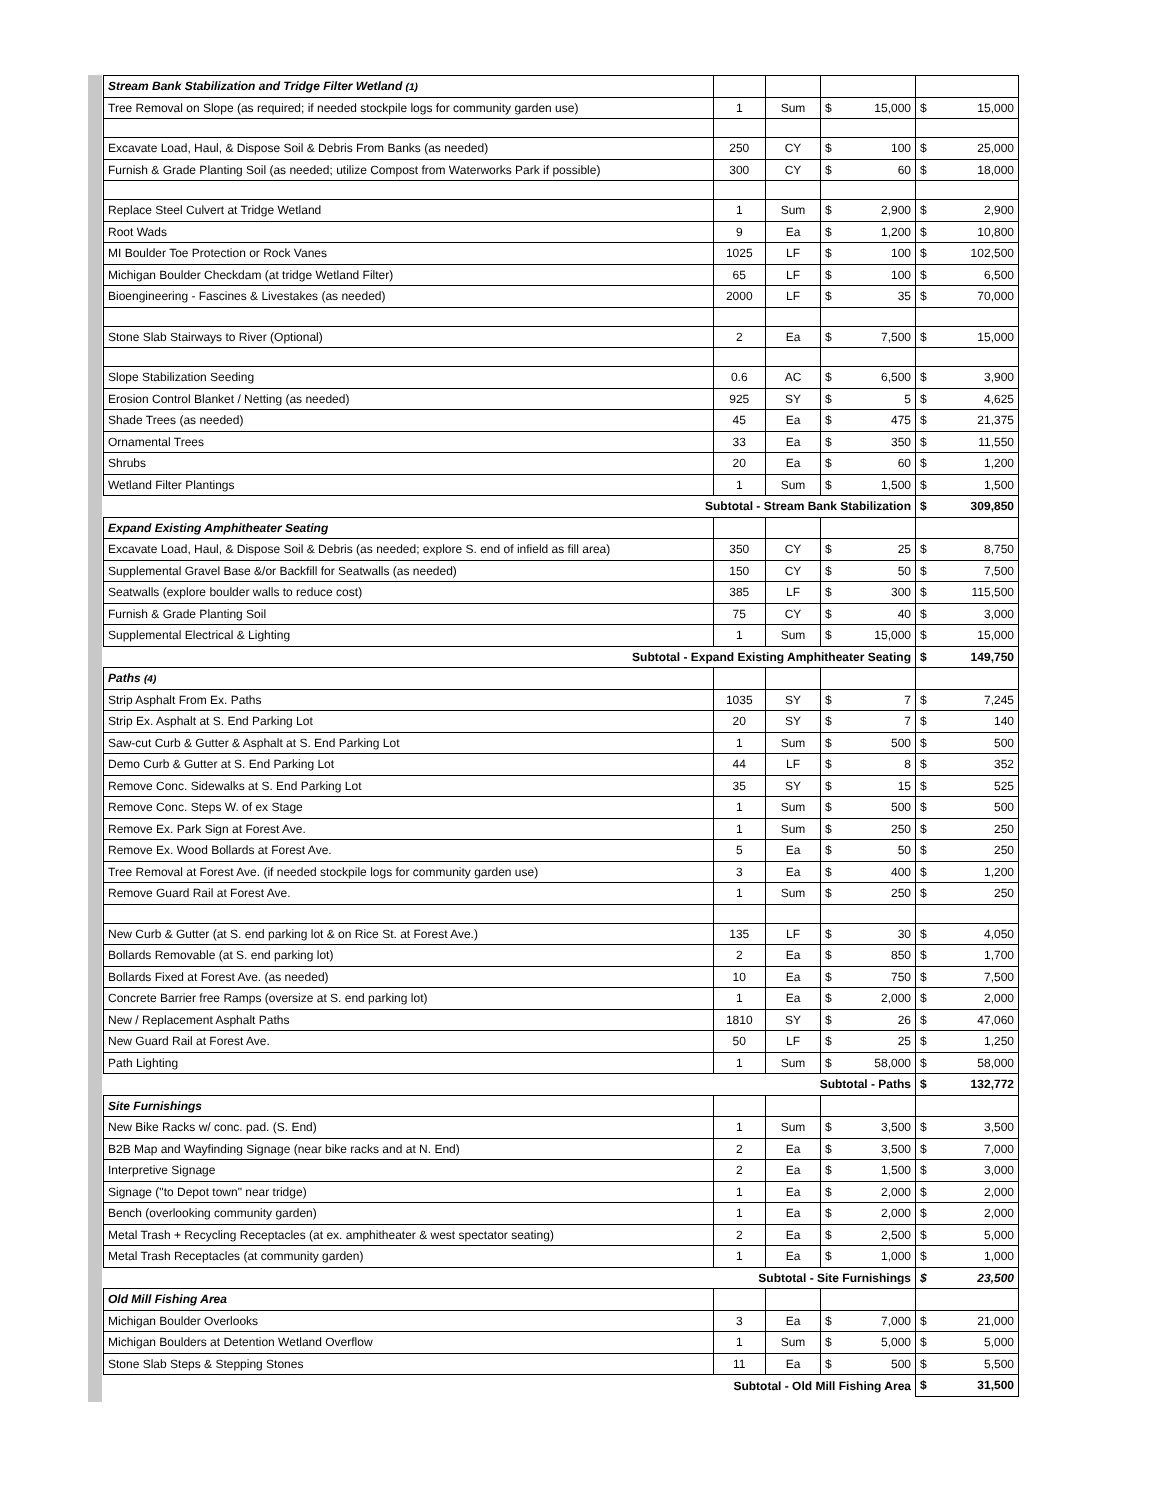| Stream Bank Stabilization and Tridge Filter Wetland (1) | | | | | | |
| Tree Removal on Slope (as required; if needed stockpile logs for community garden use) | 1 | Sum | $ | 15,000 | $ | 15,000 |
| Excavate Load, Haul, & Dispose Soil & Debris From Banks (as needed) | 250 | CY | $ | 100 | $ | 25,000 |
| Furnish & Grade Planting Soil (as needed; utilize Compost from Waterworks Park if possible) | 300 | CY | $ | 60 | $ | 18,000 |
| Replace Steel Culvert at Tridge Wetland | 1 | Sum | $ | 2,900 | $ | 2,900 |
| Root Wads | 9 | Ea | $ | 1,200 | $ | 10,800 |
| MI Boulder Toe Protection or Rock Vanes | 1025 | LF | $ | 100 | $ | 102,500 |
| Michigan Boulder Checkdam (at tridge Wetland Filter) | 65 | LF | $ | 100 | $ | 6,500 |
| Bioengineering - Fascines & Livestakes (as needed) | 2000 | LF | $ | 35 | $ | 70,000 |
| Stone Slab Stairways to River (Optional) | 2 | Ea | $ | 7,500 | $ | 15,000 |
| Slope Stabilization Seeding | 0.6 | AC | $ | 6,500 | $ | 3,900 |
| Erosion Control Blanket / Netting (as needed) | 925 | SY | $ | 5 | $ | 4,625 |
| Shade Trees (as needed) | 45 | Ea | $ | 475 | $ | 21,375 |
| Ornamental Trees | 33 | Ea | $ | 350 | $ | 11,550 |
| Shrubs | 20 | Ea | $ | 60 | $ | 1,200 |
| Wetland Filter Plantings | 1 | Sum | $ | 1,500 | $ | 1,500 |
| Subtotal - Stream Bank Stabilization | | | | | $ | 309,850 |
| Expand Existing Amphitheater Seating | | | | | | |
| Excavate Load, Haul, & Dispose Soil & Debris (as needed; explore S. end of infield as fill area) | 350 | CY | $ | 25 | $ | 8,750 |
| Supplemental Gravel Base &/or Backfill for Seatwalls (as needed) | 150 | CY | $ | 50 | $ | 7,500 |
| Seatwalls (explore boulder walls to reduce cost) | 385 | LF | $ | 300 | $ | 115,500 |
| Furnish & Grade Planting Soil | 75 | CY | $ | 40 | $ | 3,000 |
| Supplemental Electrical & Lighting | 1 | Sum | $ | 15,000 | $ | 15,000 |
| Subtotal - Expand Existing Amphitheater Seating | | | | | $ | 149,750 |
| Paths (4) | | | | | | |
| Strip Asphalt From Ex. Paths | 1035 | SY | $ | 7 | $ | 7,245 |
| Strip Ex. Asphalt at S. End Parking Lot | 20 | SY | $ | 7 | $ | 140 |
| Saw-cut Curb & Gutter & Asphalt at S. End Parking Lot | 1 | Sum | $ | 500 | $ | 500 |
| Demo Curb & Gutter at S. End Parking Lot | 44 | LF | $ | 8 | $ | 352 |
| Remove Conc. Sidewalks at S. End Parking Lot | 35 | SY | $ | 15 | $ | 525 |
| Remove Conc. Steps W. of ex Stage | 1 | Sum | $ | 500 | $ | 500 |
| Remove Ex. Park Sign at Forest Ave. | 1 | Sum | $ | 250 | $ | 250 |
| Remove Ex. Wood Bollards at Forest Ave. | 5 | Ea | $ | 50 | $ | 250 |
| Tree Removal at Forest Ave. (if needed stockpile logs for community garden use) | 3 | Ea | $ | 400 | $ | 1,200 |
| Remove Guard Rail at Forest Ave. | 1 | Sum | $ | 250 | $ | 250 |
| New Curb & Gutter (at S. end parking lot & on Rice St. at Forest Ave.) | 135 | LF | $ | 30 | $ | 4,050 |
| Bollards Removable (at S. end parking lot) | 2 | Ea | $ | 850 | $ | 1,700 |
| Bollards Fixed at Forest Ave. (as needed) | 10 | Ea | $ | 750 | $ | 7,500 |
| Concrete Barrier free Ramps (oversize at S. end parking lot) | 1 | Ea | $ | 2,000 | $ | 2,000 |
| New / Replacement Asphalt Paths | 1810 | SY | $ | 26 | $ | 47,060 |
| New Guard Rail at Forest Ave. | 50 | LF | $ | 25 | $ | 1,250 |
| Path Lighting | 1 | Sum | $ | 58,000 | $ | 58,000 |
| Subtotal - Paths | | | | | $ | 132,772 |
| Site Furnishings | | | | | | |
| New Bike Racks w/ conc. pad. (S. End) | 1 | Sum | $ | 3,500 | $ | 3,500 |
| B2B Map and Wayfinding Signage (near bike racks and at N. End) | 2 | Ea | $ | 3,500 | $ | 7,000 |
| Interpretive Signage | 2 | Ea | $ | 1,500 | $ | 3,000 |
| Signage ("to Depot town" near tridge) | 1 | Ea | $ | 2,000 | $ | 2,000 |
| Bench (overlooking community garden) | 1 | Ea | $ | 2,000 | $ | 2,000 |
| Metal Trash + Recycling Receptacles (at ex. amphitheater & west spectator seating) | 2 | Ea | $ | 2,500 | $ | 5,000 |
| Metal Trash Receptacles (at community garden) | 1 | Ea | $ | 1,000 | $ | 1,000 |
| Subtotal - Site Furnishings | | | | | $ | 23,500 |
| Old Mill Fishing Area | | | | | | |
| Michigan Boulder Overlooks | 3 | Ea | $ | 7,000 | $ | 21,000 |
| Michigan Boulders at Detention Wetland Overflow | 1 | Sum | $ | 5,000 | $ | 5,000 |
| Stone Slab Steps & Stepping Stones | 11 | Ea | $ | 500 | $ | 5,500 |
| Subtotal - Old Mill Fishing Area | | | | | $ | 31,500 |